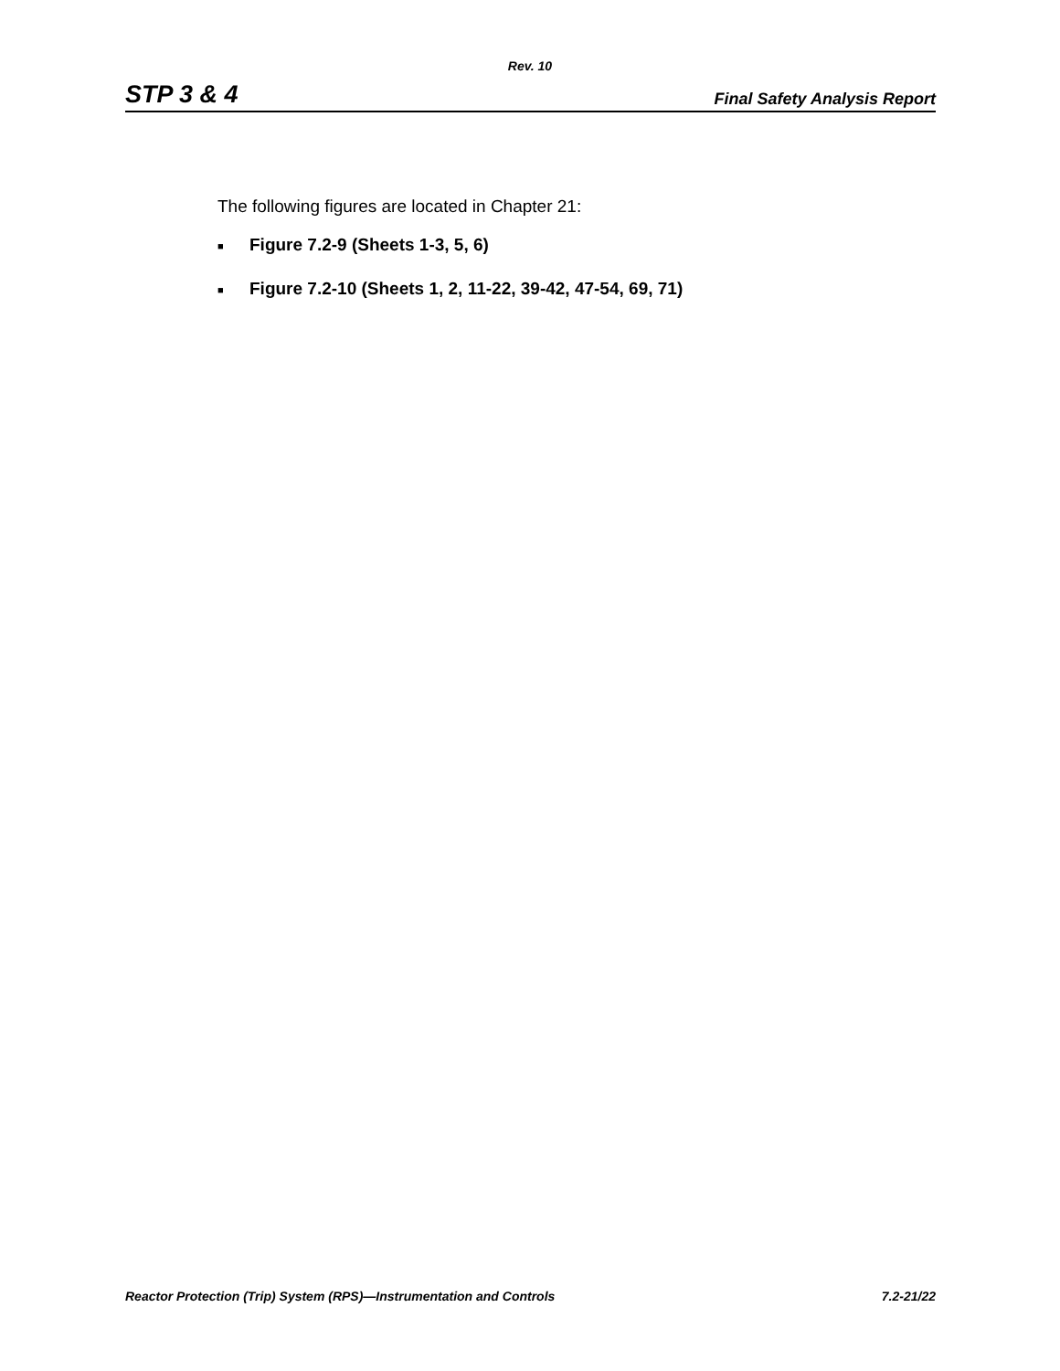Rev. 10
STP 3 & 4 Final Safety Analysis Report
The following figures are located in Chapter 21:
■ Figure 7.2-9 (Sheets 1-3, 5, 6)
■ Figure 7.2-10 (Sheets 1, 2, 11-22, 39-42, 47-54, 69, 71)
Reactor Protection (Trip) System (RPS)—Instrumentation and Controls 7.2-21/22